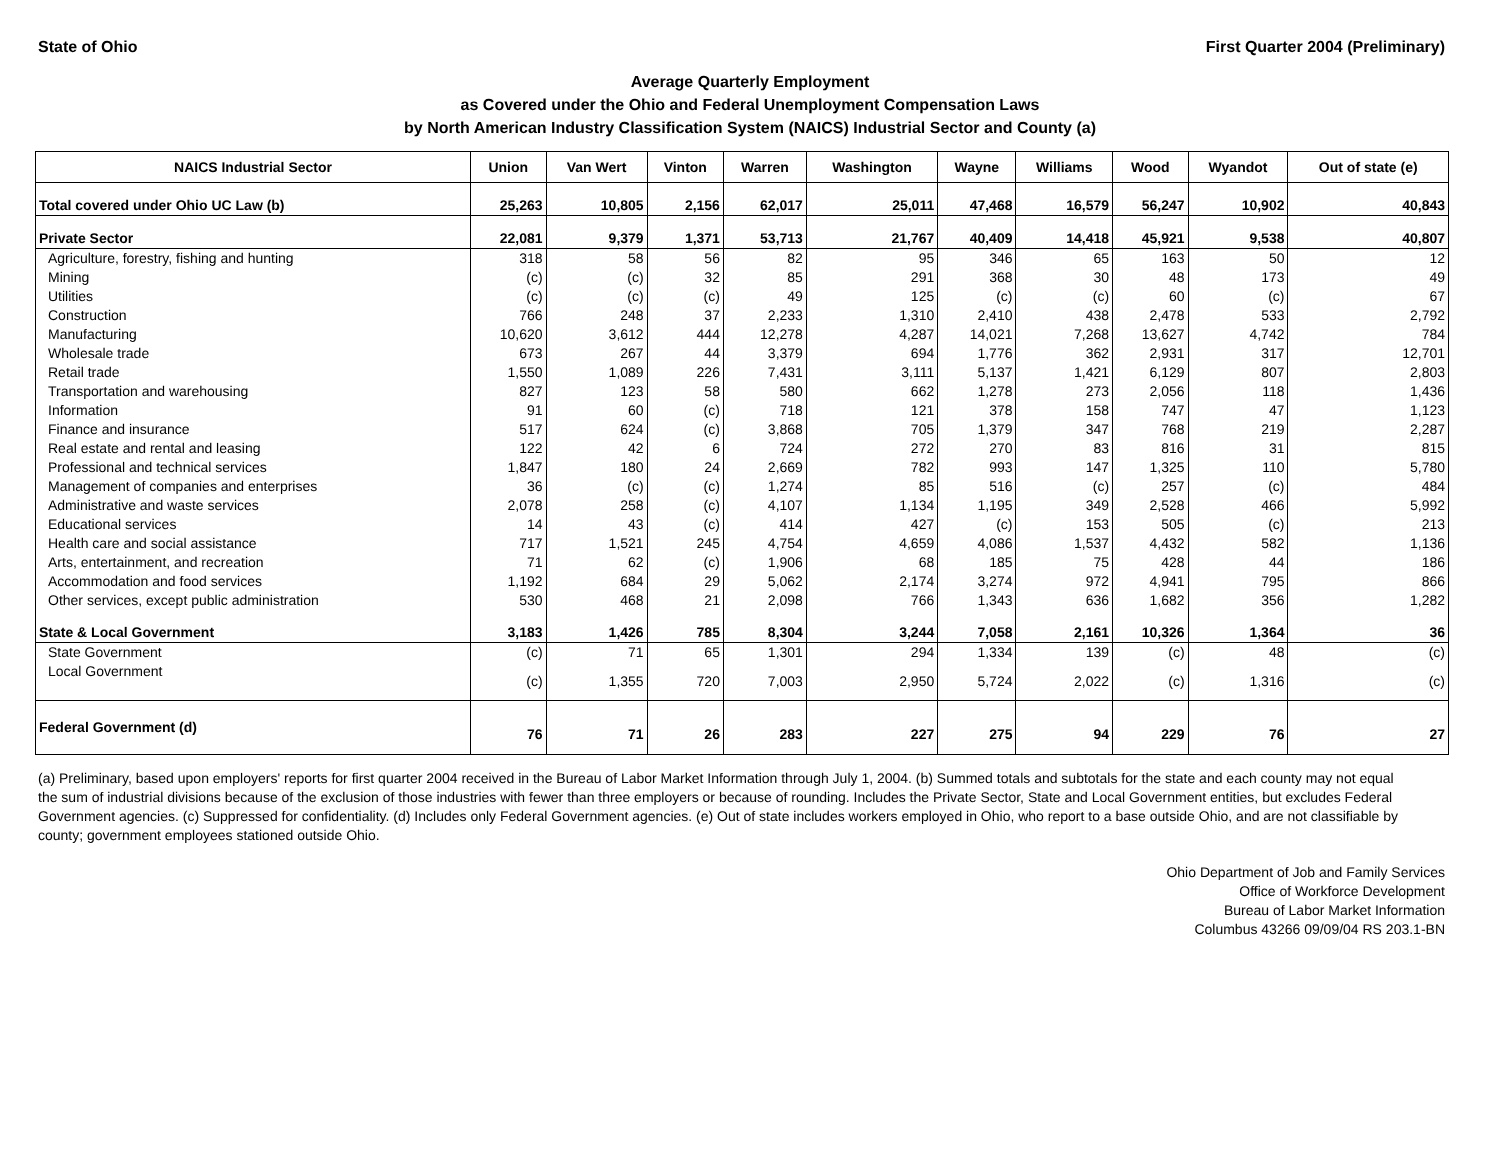State of Ohio First Quarter 2004 (Preliminary)
Average Quarterly Employment
as Covered under the Ohio and Federal Unemployment Compensation Laws
by North American Industry Classification System (NAICS) Industrial Sector and County (a)
| NAICS Industrial Sector | Union | Van Wert | Vinton | Warren | Washington | Wayne | Williams | Wood | Wyandot | Out of state (e) |
| --- | --- | --- | --- | --- | --- | --- | --- | --- | --- | --- |
| Total covered under Ohio UC Law (b) | 25,263 | 10,805 | 2,156 | 62,017 | 25,011 | 47,468 | 16,579 | 56,247 | 10,902 | 40,843 |
| Private Sector | 22,081 | 9,379 | 1,371 | 53,713 | 21,767 | 40,409 | 14,418 | 45,921 | 9,538 | 40,807 |
| Agriculture, forestry, fishing and hunting | 318 | 58 | 56 | 82 | 95 | 346 | 65 | 163 | 50 | 12 |
| Mining | (c) | (c) | 32 | 85 | 291 | 368 | 30 | 48 | 173 | 49 |
| Utilities | (c) | (c) | (c) | 49 | 125 | (c) | (c) | 60 | (c) | 67 |
| Construction | 766 | 248 | 37 | 2,233 | 1,310 | 2,410 | 438 | 2,478 | 533 | 2,792 |
| Manufacturing | 10,620 | 3,612 | 444 | 12,278 | 4,287 | 14,021 | 7,268 | 13,627 | 4,742 | 784 |
| Wholesale trade | 673 | 267 | 44 | 3,379 | 694 | 1,776 | 362 | 2,931 | 317 | 12,701 |
| Retail trade | 1,550 | 1,089 | 226 | 7,431 | 3,111 | 5,137 | 1,421 | 6,129 | 807 | 2,803 |
| Transportation and warehousing | 827 | 123 | 58 | 580 | 662 | 1,278 | 273 | 2,056 | 118 | 1,436 |
| Information | 91 | 60 | (c) | 718 | 121 | 378 | 158 | 747 | 47 | 1,123 |
| Finance and insurance | 517 | 624 | (c) | 3,868 | 705 | 1,379 | 347 | 768 | 219 | 2,287 |
| Real estate and rental and leasing | 122 | 42 | 6 | 724 | 272 | 270 | 83 | 816 | 31 | 815 |
| Professional and technical services | 1,847 | 180 | 24 | 2,669 | 782 | 993 | 147 | 1,325 | 110 | 5,780 |
| Management of companies and enterprises | 36 | (c) | (c) | 1,274 | 85 | 516 | (c) | 257 | (c) | 484 |
| Administrative and waste services | 2,078 | 258 | (c) | 4,107 | 1,134 | 1,195 | 349 | 2,528 | 466 | 5,992 |
| Educational services | 14 | 43 | (c) | 414 | 427 | (c) | 153 | 505 | (c) | 213 |
| Health care and social assistance | 717 | 1,521 | 245 | 4,754 | 4,659 | 4,086 | 1,537 | 4,432 | 582 | 1,136 |
| Arts, entertainment, and recreation | 71 | 62 | (c) | 1,906 | 68 | 185 | 75 | 428 | 44 | 186 |
| Accommodation and food services | 1,192 | 684 | 29 | 5,062 | 2,174 | 3,274 | 972 | 4,941 | 795 | 866 |
| Other services, except public administration | 530 | 468 | 21 | 2,098 | 766 | 1,343 | 636 | 1,682 | 356 | 1,282 |
| State & Local Government | 3,183 | 1,426 | 785 | 8,304 | 3,244 | 7,058 | 2,161 | 10,326 | 1,364 | 36 |
| State Government | (c) | 71 | 65 | 1,301 | 294 | 1,334 | 139 | (c) | 48 | (c) |
| Local Government | (c) | 1,355 | 720 | 7,003 | 2,950 | 5,724 | 2,022 | (c) | 1,316 | (c) |
| Federal Government (d) | 76 | 71 | 26 | 283 | 227 | 275 | 94 | 229 | 76 | 27 |
(a) Preliminary, based upon employers' reports for first quarter 2004 received in the Bureau of Labor Market Information through July 1, 2004. (b) Summed totals and subtotals for the state and each county may not equal the sum of industrial divisions because of the exclusion of those industries with fewer than three employers or because of rounding. Includes the Private Sector, State and Local Government entities, but excludes Federal Government agencies. (c) Suppressed for confidentiality. (d) Includes only Federal Government agencies. (e) Out of state includes workers employed in Ohio, who report to a base outside Ohio, and are not classifiable by county; government employees stationed outside Ohio.
Ohio Department of Job and Family Services
Office of Workforce Development
Bureau of Labor Market Information
Columbus 43266 09/09/04 RS 203.1-BN